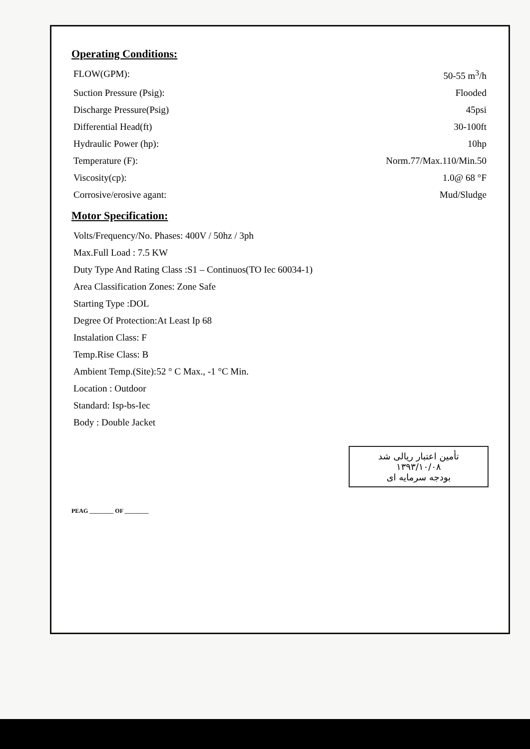Operating Conditions:
| FLOW(GPM): | 50-55 m<sup>3</sup>/h |
| Suction Pressure (Psig): | Flooded |
| Discharge Pressure(Psig) | 45psi |
| Differential Head(ft) | 30-100ft |
| Hydraulic Power (hp): | 10hp |
| Temperature (F): | Norm.77/Max.110/Min.50 |
| Viscosity(cp): | 1.0@ 68 °F |
| Corrosive/erosive agant: | Mud/Sludge |
Motor Specification:
| Volts/Frequency/No. Phases: 400V / 50hz / 3ph |
| Max.Full Load : 7.5 KW |
| Duty Type And Rating Class :S1 – Continuos(TO Iec 60034-1) |
| Area Classification Zones: Zone Safe |
| Starting Type :DOL |
| Degree Of Protection:At Least Ip 68 |
| Instalation Class: F |
| Temp.Rise Class: B |
| Ambient Temp.(Site):52 ° C Max., -1 °C Min. |
| Location : Outdoor |
| Standard: Isp-bs-Iec |
| Body : Double Jacket |
تأمین اعتبار ریالی شد
۱۳۹۳/۱۰/۰۸
بودجه سرمایه ای
PEAG ________ OF ________